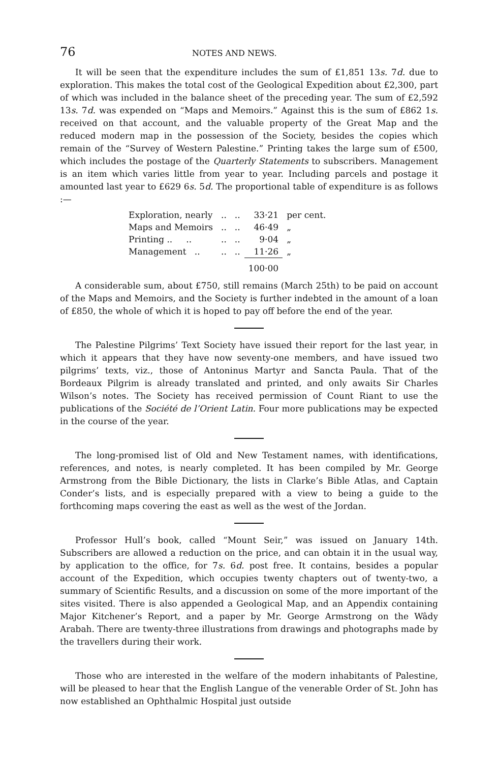76 NOTES AND NEWS.
It will be seen that the expenditure includes the sum of £1,851 13s. 7d. due to exploration. This makes the total cost of the Geological Expedition about £2,300, part of which was included in the balance sheet of the preceding year. The sum of £2,592 13s. 7d. was expended on “Maps and Memoirs.” Against this is the sum of £862 1s. received on that account, and the valuable property of the Great Map and the reduced modern map in the possession of the Society, besides the copies which remain of the “Survey of Western Palestine.” Printing takes the large sum of £500, which includes the postage of the Quarterly Statements to subscribers. Management is an item which varies little from year to year. Including parcels and postage it amounted last year to £629 6s. 5d. The proportional table of expenditure is as follows :—
| Exploration, nearly | .. | .. | 33·21 | per cent. |
| Maps and Memoirs | .. | .. | 46·49 | „ |
| Printing .. .. | .. | .. | 9·04 | „ |
| Management .. | .. | .. | 11·26 | „ |
| | | | 100·00 | |
A considerable sum, about £750, still remains (March 25th) to be paid on account of the Maps and Memoirs, and the Society is further indebted in the amount of a loan of £850, the whole of which it is hoped to pay off before the end of the year.
The Palestine Pilgrims’ Text Society have issued their report for the last year, in which it appears that they have now seventy-one members, and have issued two pilgrims’ texts, viz., those of Antoninus Martyr and Sancta Paula. That of the Bordeaux Pilgrim is already translated and printed, and only awaits Sir Charles Wilson’s notes. The Society has received permission of Count Riant to use the publications of the Société de l’Orient Latin. Four more publications may be expected in the course of the year.
The long-promised list of Old and New Testament names, with identifications, references, and notes, is nearly completed. It has been compiled by Mr. George Armstrong from the Bible Dictionary, the lists in Clarke’s Bible Atlas, and Captain Conder’s lists, and is especially prepared with a view to being a guide to the forthcoming maps covering the east as well as the west of the Jordan.
Professor Hull’s book, called “Mount Seir,” was issued on January 14th. Subscribers are allowed a reduction on the price, and can obtain it in the usual way, by application to the office, for 7s. 6d. post free. It contains, besides a popular account of the Expedition, which occupies twenty chapters out of twenty-two, a summary of Scientific Results, and a discussion on some of the more important of the sites visited. There is also appended a Geological Map, and an Appendix containing Major Kitchener’s Report, and a paper by Mr. George Armstrong on the Wâdy Arabah. There are twenty-three illustrations from drawings and photographs made by the travellers during their work.
Those who are interested in the welfare of the modern inhabitants of Palestine, will be pleased to hear that the English Langue of the venerable Order of St. John has now established an Ophthalmic Hospital just outside